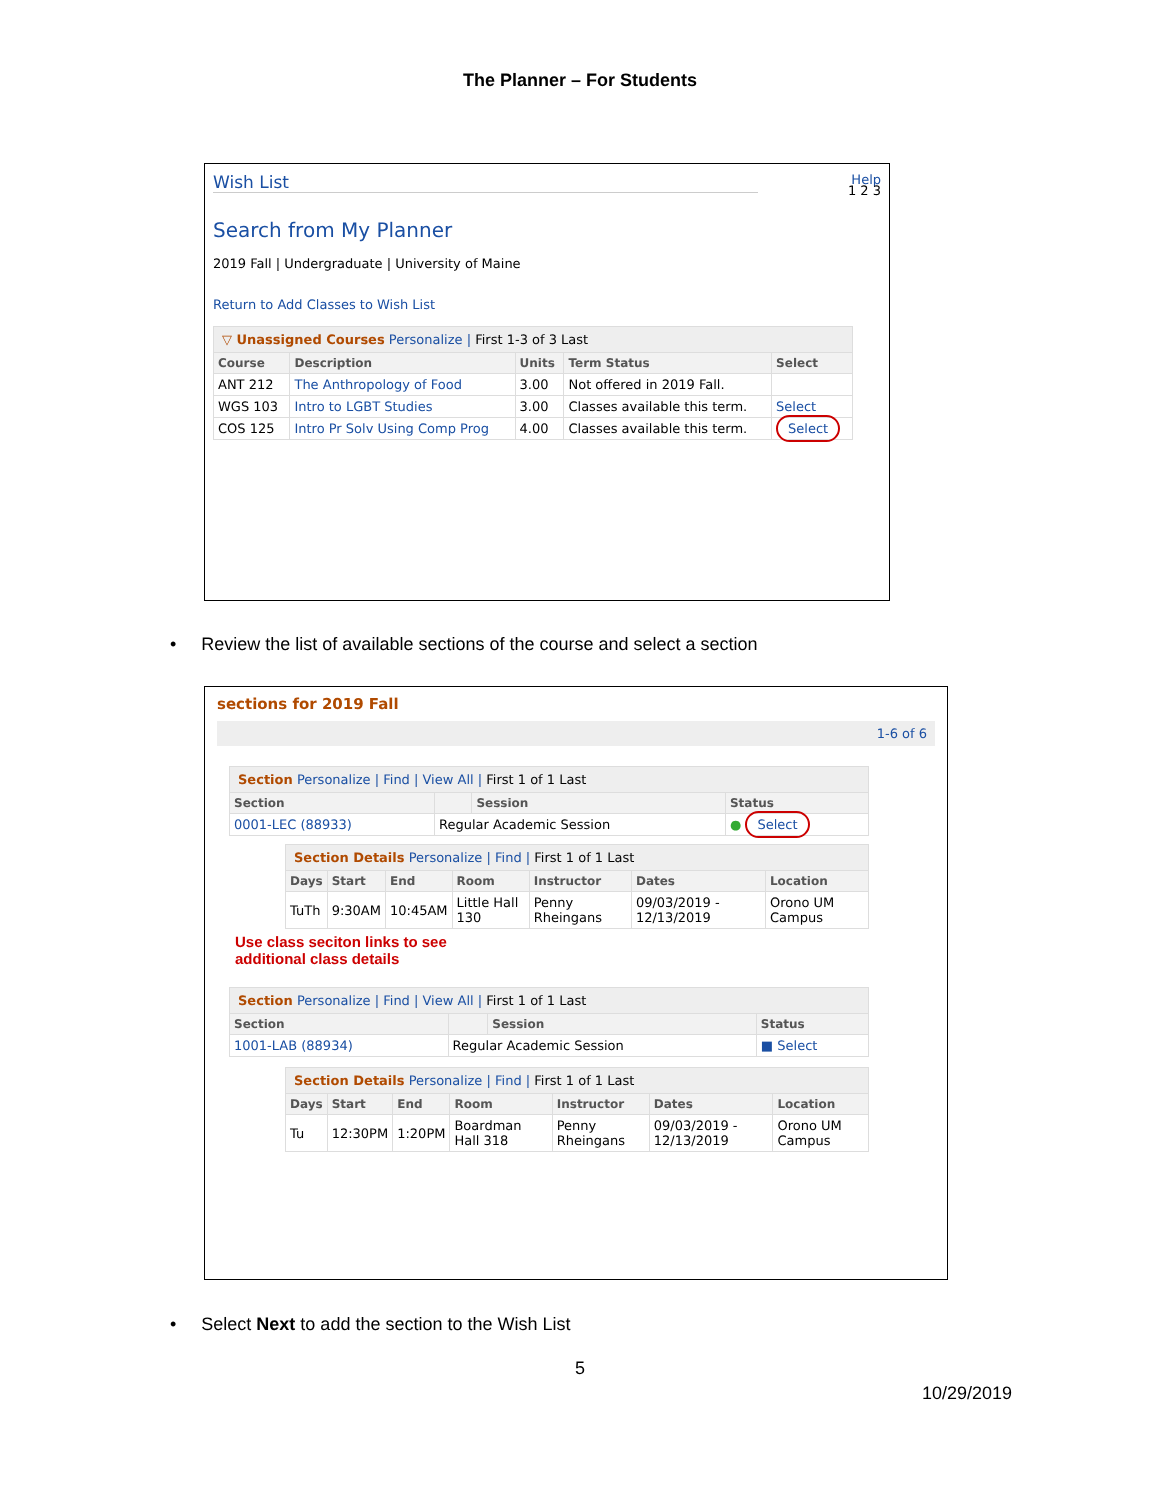The Planner – For Students
Help
Wish List
1 2 3
Search from My Planner
2019 Fall | Undergraduate | University of Maine
Return to Add Classes to Wish List
| ▽ Unassigned Courses Personalize / First 1-3 of 3 Last | | | | |
| Course | Description | Units | Term Status | Select |
| ANT 212 | The Anthropology of Food | 3.00 | Not offered in 2019 Fall. | |
| WGS 103 | Intro to LGBT Studies | 3.00 | Classes available this term. | Select |
| COS 125 | Intro Pr Solv Using Comp Prog | 4.00 | Classes available this term. | Select |
• Review the list of available sections of the course and select a section
sections for 2019 Fall
1-6 of 6
| Section Personalize / Find / View All / First 1 of 1 Last | | | |
| Section | | Session | Status |
| 0001-LEC (88933) | Regular Academic Session | | ● Select |
| Section Details Personalize / Find / First 1 of 1 Last | | | | | | |
| Days | Start | End | Room | Instructor | Dates | Location |
| TuTh | 9:30AM | 10:45AM | Little Hall 130 | Penny Rheingans | 09/03/2019 - 12/13/2019 | Orono UM Campus |
Use class seciton links to see
additional class details
| Section Personalize / Find / View All / First 1 of 1 Last | | | |
| Section | | Session | Status |
| 1001-LAB (88934) | Regular Academic Session | | ■ Select |
| Section Details Personalize / Find / First 1 of 1 Last | | | | | | |
| Days | Start | End | Room | Instructor | Dates | Location |
| Tu | 12:30PM | 1:20PM | Boardman Hall 318 | Penny Rheingans | 09/03/2019 - 12/13/2019 | Orono UM Campus |
• Select Next to add the section to the Wish List
5
10/29/2019